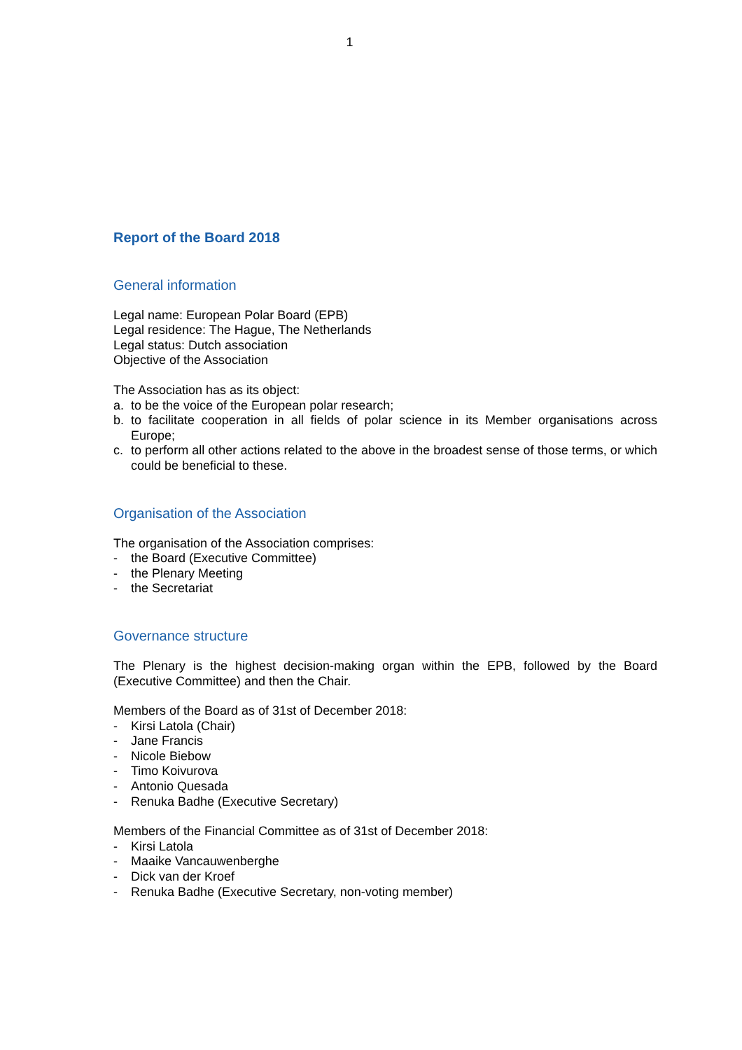1
Report of the Board 2018
General information
Legal name: European Polar Board (EPB)
Legal residence: The Hague, The Netherlands
Legal status: Dutch association
Objective of the Association
The Association has as its object:
a. to be the voice of the European polar research;
b. to facilitate cooperation in all fields of polar science in its Member organisations across Europe;
c. to perform all other actions related to the above in the broadest sense of those terms, or which could be beneficial to these.
Organisation of the Association
The organisation of the Association comprises:
- the Board (Executive Committee)
- the Plenary Meeting
- the Secretariat
Governance structure
The Plenary is the highest decision-making organ within the EPB, followed by the Board (Executive Committee) and then the Chair.
Members of the Board as of 31st of December 2018:
- Kirsi Latola (Chair)
- Jane Francis
- Nicole Biebow
- Timo Koivurova
- Antonio Quesada
- Renuka Badhe (Executive Secretary)
Members of the Financial Committee as of 31st of December 2018:
- Kirsi Latola
- Maaike Vancauwenberghe
- Dick van der Kroef
- Renuka Badhe (Executive Secretary, non-voting member)